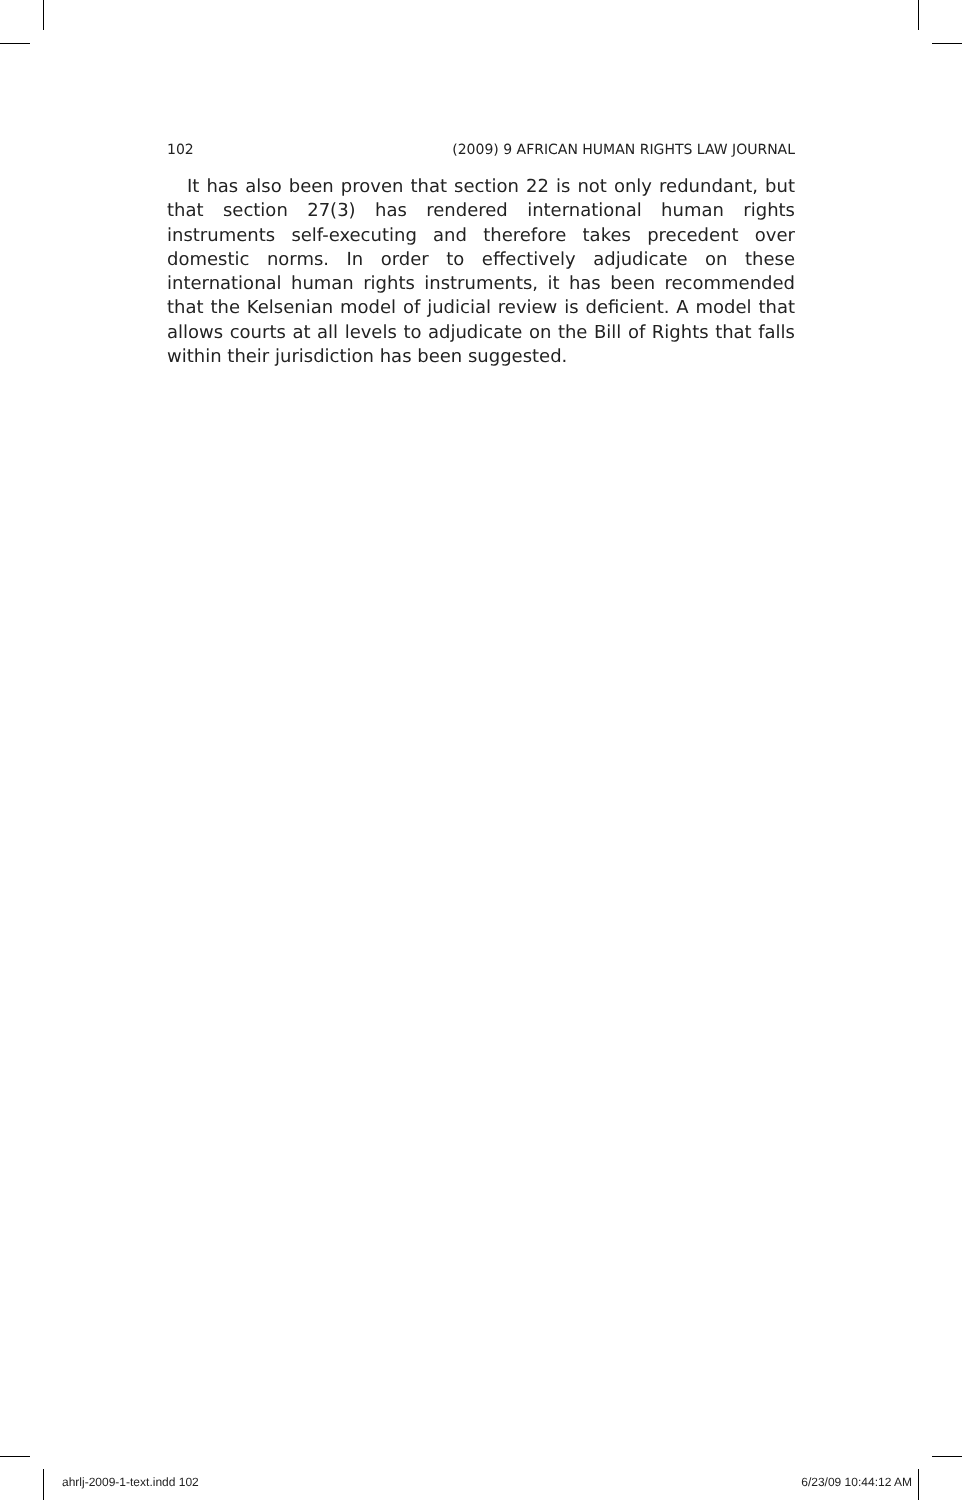102 (2009) 9 AFRICAN HUMAN RIGHTS LAW JOURNAL
It has also been proven that section 22 is not only redundant, but that section 27(3) has rendered international human rights instruments self-executing and therefore takes precedent over domestic norms. In order to effectively adjudicate on these international human rights instruments, it has been recommended that the Kelsenian model of judicial review is deficient. A model that allows courts at all levels to adjudicate on the Bill of Rights that falls within their jurisdiction has been suggested.
ahrlj-2009-1-text.indd 102 6/23/09 10:44:12 AM